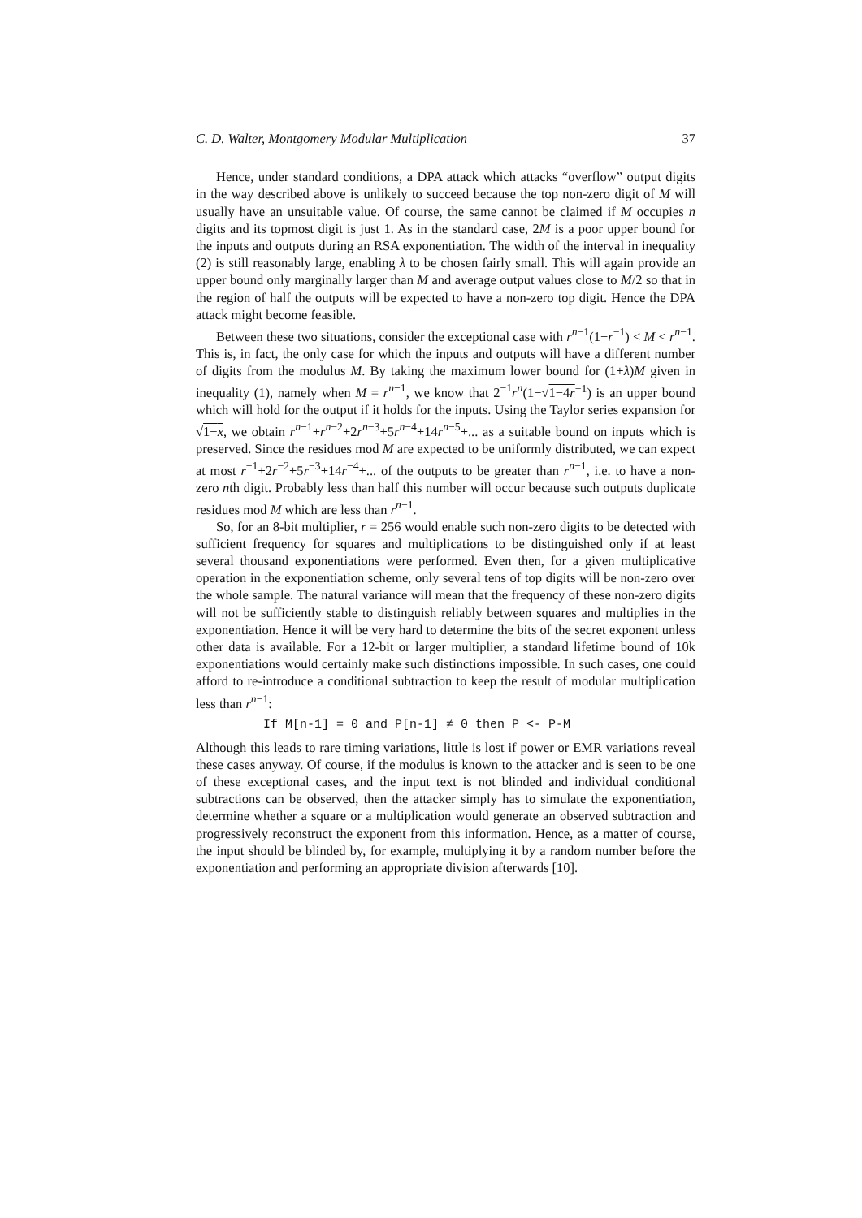C. D. Walter, Montgomery Modular Multiplication 37
Hence, under standard conditions, a DPA attack which attacks “overflow” output digits in the way described above is unlikely to succeed because the top non-zero digit of M will usually have an unsuitable value. Of course, the same cannot be claimed if M occupies n digits and its topmost digit is just 1. As in the standard case, 2M is a poor upper bound for the inputs and outputs during an RSA exponentiation. The width of the interval in inequality (2) is still reasonably large, enabling λ to be chosen fairly small. This will again provide an upper bound only marginally larger than M and average output values close to M/2 so that in the region of half the outputs will be expected to have a non-zero top digit. Hence the DPA attack might become feasible.
Between these two situations, consider the exceptional case with r<sup>n−1</sup>(1−r<sup>−1</sup>) < M < r<sup>n−1</sup>. This is, in fact, the only case for which the inputs and outputs will have a different number of digits from the modulus M. By taking the maximum lower bound for (1+λ)M given in inequality (1), namely when M = r<sup>n−1</sup>, we know that 2<sup>−1</sup>r<sup>n</sup>(1−√1−4r<sup>−1</sup>) is an upper bound which will hold for the output if it holds for the inputs. Using the Taylor series expansion for √1−x, we obtain r<sup>n−1</sup>+r<sup>n−2</sup>+2r<sup>n−3</sup>+5r<sup>n−4</sup>+14r<sup>n−5</sup>+... as a suitable bound on inputs which is preserved. Since the residues mod M are expected to be uniformly distributed, we can expect at most r<sup>−1</sup>+2r<sup>−2</sup>+5r<sup>−3</sup>+14r<sup>−4</sup>+... of the outputs to be greater than r<sup>n−1</sup>, i.e. to have a non-zero nth digit. Probably less than half this number will occur because such outputs duplicate residues mod M which are less than r<sup>n−1</sup>.
So, for an 8-bit multiplier, r = 256 would enable such non-zero digits to be detected with sufficient frequency for squares and multiplications to be distinguished only if at least several thousand exponentiations were performed. Even then, for a given multiplicative operation in the exponentiation scheme, only several tens of top digits will be non-zero over the whole sample. The natural variance will mean that the frequency of these non-zero digits will not be sufficiently stable to distinguish reliably between squares and multiplies in the exponentiation. Hence it will be very hard to determine the bits of the secret exponent unless other data is available. For a 12-bit or larger multiplier, a standard lifetime bound of 10k exponentiations would certainly make such distinctions impossible. In such cases, one could afford to re-introduce a conditional subtraction to keep the result of modular multiplication less than r<sup>n−1</sup>:
If M[n-1] = 0 and P[n-1] ≠ 0 then P <- P-M
Although this leads to rare timing variations, little is lost if power or EMR variations reveal these cases anyway. Of course, if the modulus is known to the attacker and is seen to be one of these exceptional cases, and the input text is not blinded and individual conditional subtractions can be observed, then the attacker simply has to simulate the exponentiation, determine whether a square or a multiplication would generate an observed subtraction and progressively reconstruct the exponent from this information. Hence, as a matter of course, the input should be blinded by, for example, multiplying it by a random number before the exponentiation and performing an appropriate division afterwards [10].